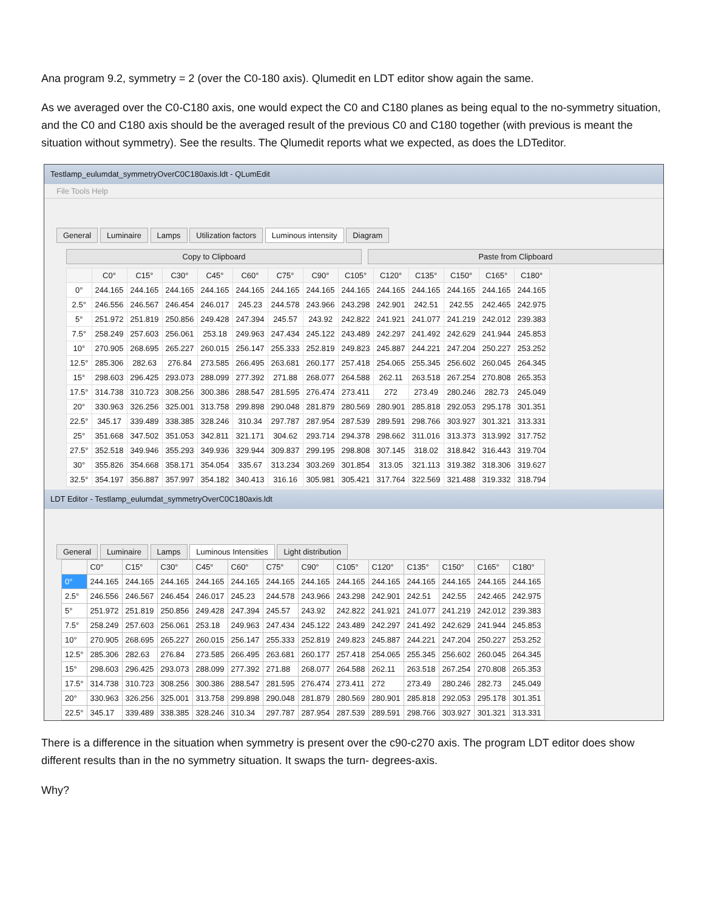Ana program 9.2, symmetry = 2 (over the C0-180 axis). Qlumedit en LDT editor show again the same.
As we averaged over the C0-C180 axis, one would expect the C0 and C180 planes as being equal to the no-symmetry situation, and the C0 and C180 axis should be the averaged result of the previous C0 and C180 together (with previous is meant the situation without symmetry). See the results. The Qlumedit reports what we expected, as does the LDTeditor.
Testlamp_eulumdat_symmetryOverC0C180axis.ldt - QLumEdit
File Tools Help
General Luminaire Lamps Utilization factors Luminous intensity Diagram
Copy to Clipboard Paste from Clipboard
| | C0° | C15° | C30° | C45° | C60° | C75° | C90° | C105° | C120° | C135° | C150° | C165° | C180° |
| --- | --- | --- | --- | --- | --- | --- | --- | --- | --- | --- | --- | --- | --- |
| 0° | 244.165 | 244.165 | 244.165 | 244.165 | 244.165 | 244.165 | 244.165 | 244.165 | 244.165 | 244.165 | 244.165 | 244.165 | 244.165 |
| 2.5° | 246.556 | 246.567 | 246.454 | 246.017 | 245.23 | 244.578 | 243.966 | 243.298 | 242.901 | 242.51 | 242.55 | 242.465 | 242.975 |
| 5° | 251.972 | 251.819 | 250.856 | 249.428 | 247.394 | 245.57 | 243.92 | 242.822 | 241.921 | 241.077 | 241.219 | 242.012 | 239.383 |
| 7.5° | 258.249 | 257.603 | 256.061 | 253.18 | 249.963 | 247.434 | 245.122 | 243.489 | 242.297 | 241.492 | 242.629 | 241.944 | 245.853 |
| 10° | 270.905 | 268.695 | 265.227 | 260.015 | 256.147 | 255.333 | 252.819 | 249.823 | 245.887 | 244.221 | 247.204 | 250.227 | 253.252 |
| 12.5° | 285.306 | 282.63 | 276.84 | 273.585 | 266.495 | 263.681 | 260.177 | 257.418 | 254.065 | 255.345 | 256.602 | 260.045 | 264.345 |
| 15° | 298.603 | 296.425 | 293.073 | 288.099 | 277.392 | 271.88 | 268.077 | 264.588 | 262.11 | 263.518 | 267.254 | 270.808 | 265.353 |
| 17.5° | 314.738 | 310.723 | 308.256 | 300.386 | 288.547 | 281.595 | 276.474 | 273.411 | 272 | 273.49 | 280.246 | 282.73 | 245.049 |
| 20° | 330.963 | 326.256 | 325.001 | 313.758 | 299.898 | 290.048 | 281.879 | 280.569 | 280.901 | 285.818 | 292.053 | 295.178 | 301.351 |
| 22.5° | 345.17 | 339.489 | 338.385 | 328.246 | 310.34 | 297.787 | 287.954 | 287.539 | 289.591 | 298.766 | 303.927 | 301.321 | 313.331 |
| 25° | 351.668 | 347.502 | 351.053 | 342.811 | 321.171 | 304.62 | 293.714 | 294.378 | 298.662 | 311.016 | 313.373 | 313.992 | 317.752 |
| 27.5° | 352.518 | 349.946 | 355.293 | 349.936 | 329.944 | 309.837 | 299.195 | 298.808 | 307.145 | 318.02 | 318.842 | 316.443 | 319.704 |
| 30° | 355.826 | 354.668 | 358.171 | 354.054 | 335.67 | 313.234 | 303.269 | 301.854 | 313.05 | 321.113 | 319.382 | 318.306 | 319.627 |
| 32.5° | 354.197 | 356.887 | 357.997 | 354.182 | 340.413 | 316.16 | 305.981 | 305.421 | 317.764 | 322.569 | 321.488 | 319.332 | 318.794 |
LDT Editor - Testlamp_eulumdat_symmetryOverC0C180axis.ldt
General Luminaire Lamps Luminous Intensities Light distribution
| | C0° | C15° | C30° | C45° | C60° | C75° | C90° | C105° | C120° | C135° | C150° | C165° | C180° |
| --- | --- | --- | --- | --- | --- | --- | --- | --- | --- | --- | --- | --- | --- |
| 0° | 244.165 | 244.165 | 244.165 | 244.165 | 244.165 | 244.165 | 244.165 | 244.165 | 244.165 | 244.165 | 244.165 | 244.165 | 244.165 |
| 2.5° | 246.556 | 246.567 | 246.454 | 246.017 | 245.23 | 244.578 | 243.966 | 243.298 | 242.901 | 242.51 | 242.55 | 242.465 | 242.975 |
| 5° | 251.972 | 251.819 | 250.856 | 249.428 | 247.394 | 245.57 | 243.92 | 242.822 | 241.921 | 241.077 | 241.219 | 242.012 | 239.383 |
| 7.5° | 258.249 | 257.603 | 256.061 | 253.18 | 249.963 | 247.434 | 245.122 | 243.489 | 242.297 | 241.492 | 242.629 | 241.944 | 245.853 |
| 10° | 270.905 | 268.695 | 265.227 | 260.015 | 256.147 | 255.333 | 252.819 | 249.823 | 245.887 | 244.221 | 247.204 | 250.227 | 253.252 |
| 12.5° | 285.306 | 282.63 | 276.84 | 273.585 | 266.495 | 263.681 | 260.177 | 257.418 | 254.065 | 255.345 | 256.602 | 260.045 | 264.345 |
| 15° | 298.603 | 296.425 | 293.073 | 288.099 | 277.392 | 271.88 | 268.077 | 264.588 | 262.11 | 263.518 | 267.254 | 270.808 | 265.353 |
| 17.5° | 314.738 | 310.723 | 308.256 | 300.386 | 288.547 | 281.595 | 276.474 | 273.411 | 272 | 273.49 | 280.246 | 282.73 | 245.049 |
| 20° | 330.963 | 326.256 | 325.001 | 313.758 | 299.898 | 290.048 | 281.879 | 280.569 | 280.901 | 285.818 | 292.053 | 295.178 | 301.351 |
| 22.5° | 345.17 | 339.489 | 338.385 | 328.246 | 310.34 | 297.787 | 287.954 | 287.539 | 289.591 | 298.766 | 303.927 | 301.321 | 313.331 |
There is a difference in the situation when symmetry is present over the c90-c270 axis. The program LDT editor does show different results than in the no symmetry situation. It swaps the turn- degrees-axis.
Why?